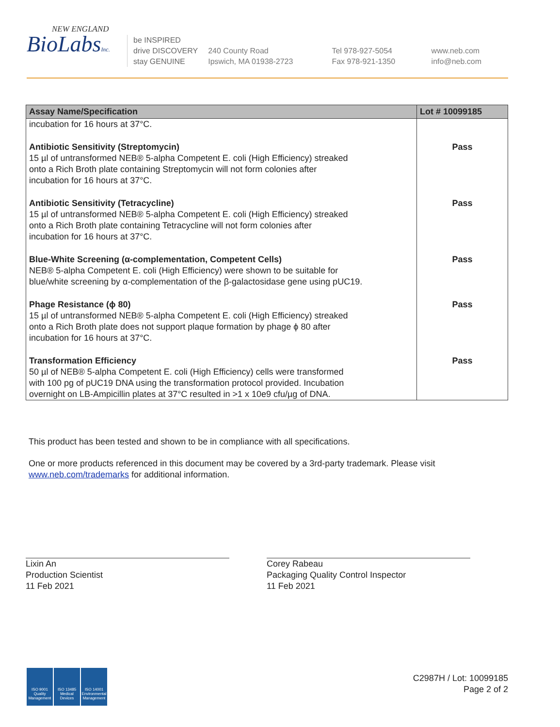NEW ENGLAND
BioLabsInc.
be INSPIRED
drive DISCOVERY
stay GENUINE
240 County Road
Ipswich, MA 01938-2723
Tel 978-927-5054
Fax 978-921-1350
www.neb.com
info@neb.com
| Assay Name/Specification | Lot # 10099185 |
| --- | --- |
| incubation for 16 hours at 37°C. | |
| Antibiotic Sensitivity (Streptomycin) 15 µl of untransformed NEB® 5-alpha Competent E. coli (High Efficiency) streaked onto a Rich Broth plate containing Streptomycin will not form colonies after incubation for 16 hours at 37°C. | Pass |
| Antibiotic Sensitivity (Tetracycline) 15 µl of untransformed NEB® 5-alpha Competent E. coli (High Efficiency) streaked onto a Rich Broth plate containing Tetracycline will not form colonies after incubation for 16 hours at 37°C. | Pass |
| Blue-White Screening (α-complementation, Competent Cells) NEB® 5-alpha Competent E. coli (High Efficiency) were shown to be suitable for blue/white screening by α-complementation of the β-galactosidase gene using pUC19. | Pass |
| Phage Resistance (ϕ 80) 15 µl of untransformed NEB® 5-alpha Competent E. coli (High Efficiency) streaked onto a Rich Broth plate does not support plaque formation by phage ϕ 80 after incubation for 16 hours at 37°C. | Pass |
| Transformation Efficiency 50 µl of NEB® 5-alpha Competent E. coli (High Efficiency) cells were transformed with 100 pg of pUC19 DNA using the transformation protocol provided. Incubation overnight on LB-Ampicillin plates at 37°C resulted in >1 x 10e9 cfu/µg of DNA. | Pass |
This product has been tested and shown to be in compliance with all specifications.
One or more products referenced in this document may be covered by a 3rd-party trademark. Please visit
www.neb.com/trademarks for additional information.
Lixin An
Production Scientist
11 Feb 2021
Corey Rabeau
Packaging Quality Control Inspector
11 Feb 2021
ISO 9001 Quality Management
ISO 13485 Medical Devices
ISO 14001 Environmental Management
C2987H / Lot: 10099185
Page 2 of 2